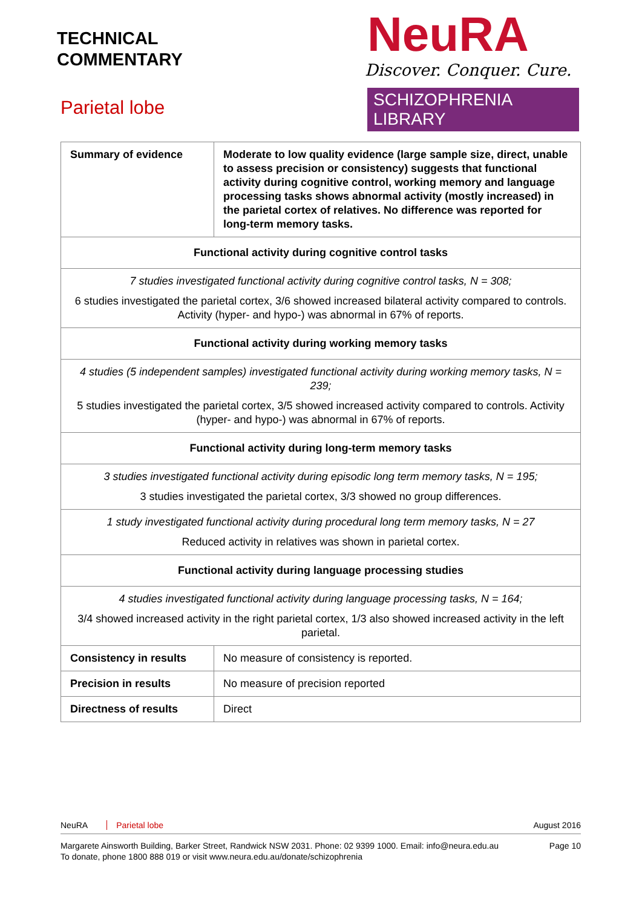TECHNICAL
COMMENTARY
Parietal lobe
NeuRA
Discover. Conquer. Cure.
SCHIZOPHRENIA LIBRARY
| Summary of evidence | Moderate to low quality evidence (large sample size, direct, unable to assess precision or consistency) suggests that functional activity during cognitive control, working memory and language processing tasks shows abnormal activity (mostly increased) in the parietal cortex of relatives. No difference was reported for long-term memory tasks. |
| Functional activity during cognitive control tasks | |
| 7 studies investigated functional activity during cognitive control tasks, N = 308; 6 studies investigated the parietal cortex, 3/6 showed increased bilateral activity compared to controls. Activity (hyper- and hypo-) was abnormal in 67% of reports. | |
| Functional activity during working memory tasks | |
| 4 studies (5 independent samples) investigated functional activity during working memory tasks, N = 239; 5 studies investigated the parietal cortex, 3/5 showed increased activity compared to controls. Activity (hyper- and hypo-) was abnormal in 67% of reports. | |
| Functional activity during long-term memory tasks | |
| 3 studies investigated functional activity during episodic long term memory tasks, N = 195; 3 studies investigated the parietal cortex, 3/3 showed no group differences. | |
| 1 study investigated functional activity during procedural long term memory tasks, N = 27 Reduced activity in relatives was shown in parietal cortex. | |
| Functional activity during language processing studies | |
| 4 studies investigated functional activity during language processing tasks, N = 164; 3/4 showed increased activity in the right parietal cortex, 1/3 also showed increased activity in the left parietal. | |
| Consistency in results | No measure of consistency is reported. |
| Precision in results | No measure of precision reported |
| Directness of results | Direct |
NeuRA Parietal lobe August 2016
Margarete Ainsworth Building, Barker Street, Randwick NSW 2031. Phone: 02 9399 1000. Email: info@neura.edu.au
To donate, phone 1800 888 019 or visit www.neura.edu.au/donate/schizophrenia Page 10